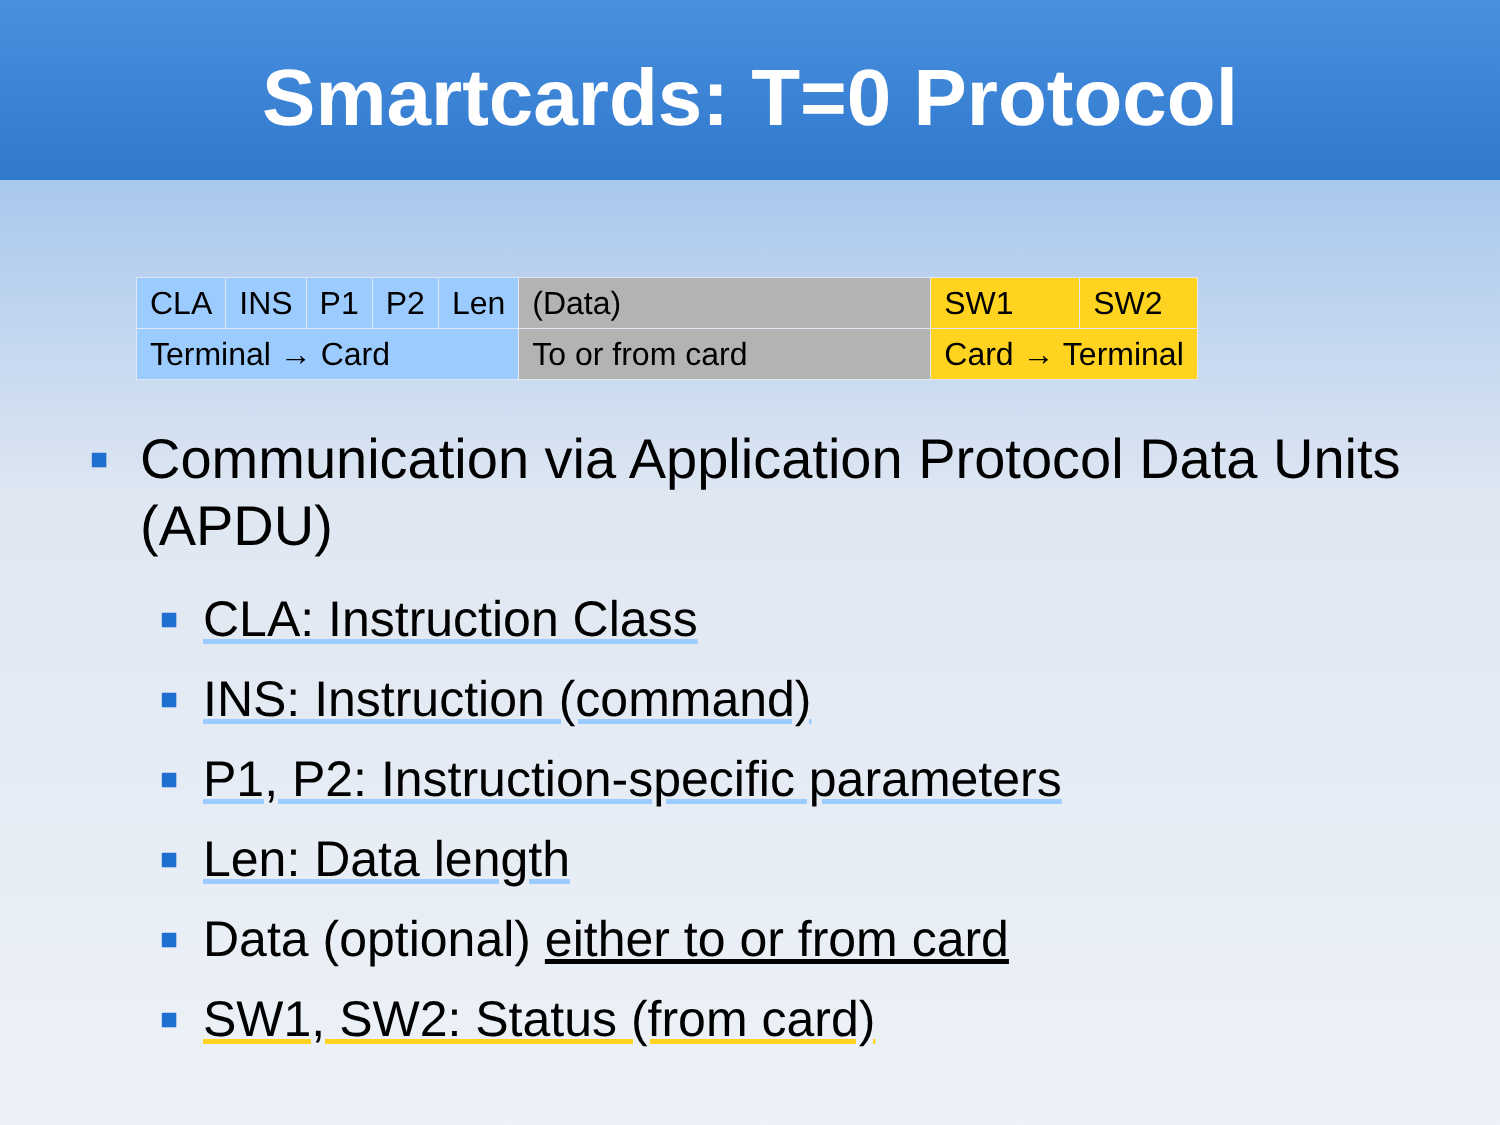Smartcards: T=0 Protocol
| CLA | INS | P1 | P2 | Len | (Data) | SW1 | SW2 |
| Terminal → Card | | | | | To or from card | Card → Terminal | |
■ Communication via Application Protocol Data Units (APDU)
■ CLA: Instruction Class
■ INS: Instruction (command)
■ P1, P2: Instruction-specific parameters
■ Len: Data length
■ Data (optional) either to or from card
■ SW1, SW2: Status (from card)